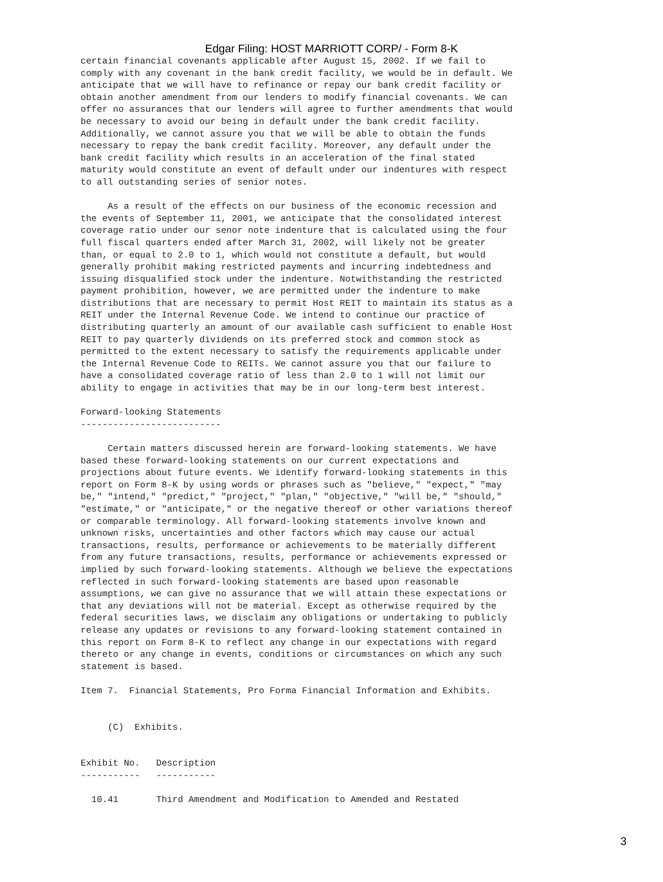Edgar Filing: HOST MARRIOTT CORP/ - Form 8-K
certain financial covenants applicable after August 15, 2002. If we fail to
comply with any covenant in the bank credit facility, we would be in default. We
anticipate that we will have to refinance or repay our bank credit facility or
obtain another amendment from our lenders to modify financial covenants. We can
offer no assurances that our lenders will agree to further amendments that would
be necessary to avoid our being in default under the bank credit facility.
Additionally, we cannot assure you that we will be able to obtain the funds
necessary to repay the bank credit facility. Moreover, any default under the
bank credit facility which results in an acceleration of the final stated
maturity would constitute an event of default under our indentures with respect
to all outstanding series of senior notes.

     As a result of the effects on our business of the economic recession and
the events of September 11, 2001, we anticipate that the consolidated interest
coverage ratio under our senor note indenture that is calculated using the four
full fiscal quarters ended after March 31, 2002, will likely not be greater
than, or equal to 2.0 to 1, which would not constitute a default, but would
generally prohibit making restricted payments and incurring indebtedness and
issuing disqualified stock under the indenture. Notwithstanding the restricted
payment prohibition, however, we are permitted under the indenture to make
distributions that are necessary to permit Host REIT to maintain its status as a
REIT under the Internal Revenue Code. We intend to continue our practice of
distributing quarterly an amount of our available cash sufficient to enable Host
REIT to pay quarterly dividends on its preferred stock and common stock as
permitted to the extent necessary to satisfy the requirements applicable under
the Internal Revenue Code to REITs. We cannot assure you that our failure to
have a consolidated coverage ratio of less than 2.0 to 1 will not limit our
ability to engage in activities that may be in our long-term best interest.

Forward-looking Statements
--------------------------

     Certain matters discussed herein are forward-looking statements. We have
based these forward-looking statements on our current expectations and
projections about future events. We identify forward-looking statements in this
report on Form 8-K by using words or phrases such as "believe," "expect," "may
be," "intend," "predict," "project," "plan," "objective," "will be," "should,"
"estimate," or "anticipate," or the negative thereof or other variations thereof
or comparable terminology. All forward-looking statements involve known and
unknown risks, uncertainties and other factors which may cause our actual
transactions, results, performance or achievements to be materially different
from any future transactions, results, performance or achievements expressed or
implied by such forward-looking statements. Although we believe the expectations
reflected in such forward-looking statements are based upon reasonable
assumptions, we can give no assurance that we will attain these expectations or
that any deviations will not be material. Except as otherwise required by the
federal securities laws, we disclaim any obligations or undertaking to publicly
release any updates or revisions to any forward-looking statement contained in
this report on Form 8-K to reflect any change in our expectations with regard
thereto or any change in events, conditions or circumstances on which any such
statement is based.

Item 7.  Financial Statements, Pro Forma Financial Information and Exhibits.


     (C)  Exhibits.


Exhibit No.   Description
-----------   -----------

  10.41       Third Amendment and Modification to Amended and Restated
3